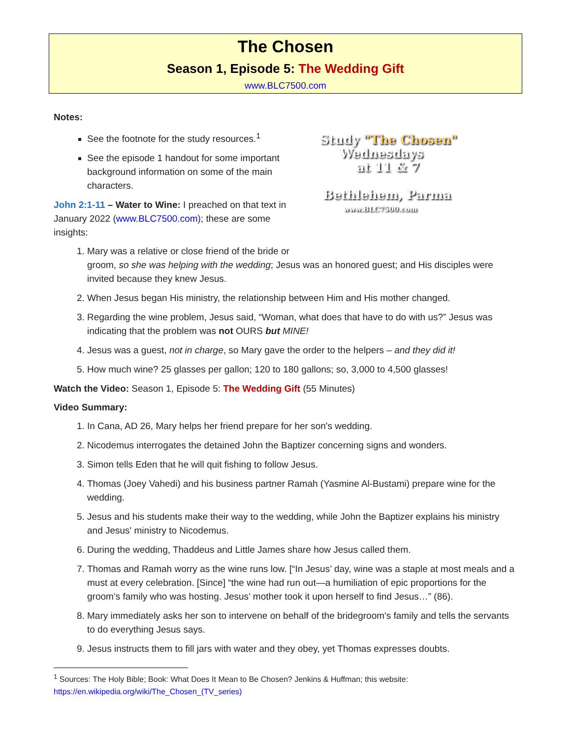The Chosen
Season 1, Episode 5: The Wedding Gift
www.BLC7500.com
Study "The Chosen"
Wednesdays
at 11 & 7
Bethlehem, Parma
www.BLC7500.com
Notes:
See the footnote for the study resources.<sup>1</sup>
See the episode 1 handout for some important background information on some of the main characters.
John 2:1-11 – Water to Wine: I preached on that text in January 2022 (www.BLC7500.com); these are some insights:
1. Mary was a relative or close friend of the bride or groom, so she was helping with the wedding; Jesus was an honored guest; and His disciples were invited because they knew Jesus.
2. When Jesus began His ministry, the relationship between Him and His mother changed.
3. Regarding the wine problem, Jesus said, “Woman, what does that have to do with us?” Jesus was indicating that the problem was not OURS but MINE!
4. Jesus was a guest, not in charge, so Mary gave the order to the helpers – and they did it!
5. How much wine? 25 glasses per gallon; 120 to 180 gallons; so, 3,000 to 4,500 glasses!
Watch the Video: Season 1, Episode 5: The Wedding Gift (55 Minutes)
Video Summary:
1. In Cana, AD 26, Mary helps her friend prepare for her son's wedding.
2. Nicodemus interrogates the detained John the Baptizer concerning signs and wonders.
3. Simon tells Eden that he will quit fishing to follow Jesus.
4. Thomas (Joey Vahedi) and his business partner Ramah (Yasmine Al-Bustami) prepare wine for the wedding.
5. Jesus and his students make their way to the wedding, while John the Baptizer explains his ministry and Jesus' ministry to Nicodemus.
6. During the wedding, Thaddeus and Little James share how Jesus called them.
7. Thomas and Ramah worry as the wine runs low. [“In Jesus’ day, wine was a staple at most meals and a must at every celebration. [Since] “the wine had run out—a humiliation of epic proportions for the groom’s family who was hosting. Jesus’ mother took it upon herself to find Jesus…” (86).
8. Mary immediately asks her son to intervene on behalf of the bridegroom's family and tells the servants to do everything Jesus says.
9. Jesus instructs them to fill jars with water and they obey, yet Thomas expresses doubts.
<sup>1</sup> Sources: The Holy Bible; Book: What Does It Mean to Be Chosen? Jenkins & Huffman; this website: https://en.wikipedia.org/wiki/The_Chosen_(TV_series)